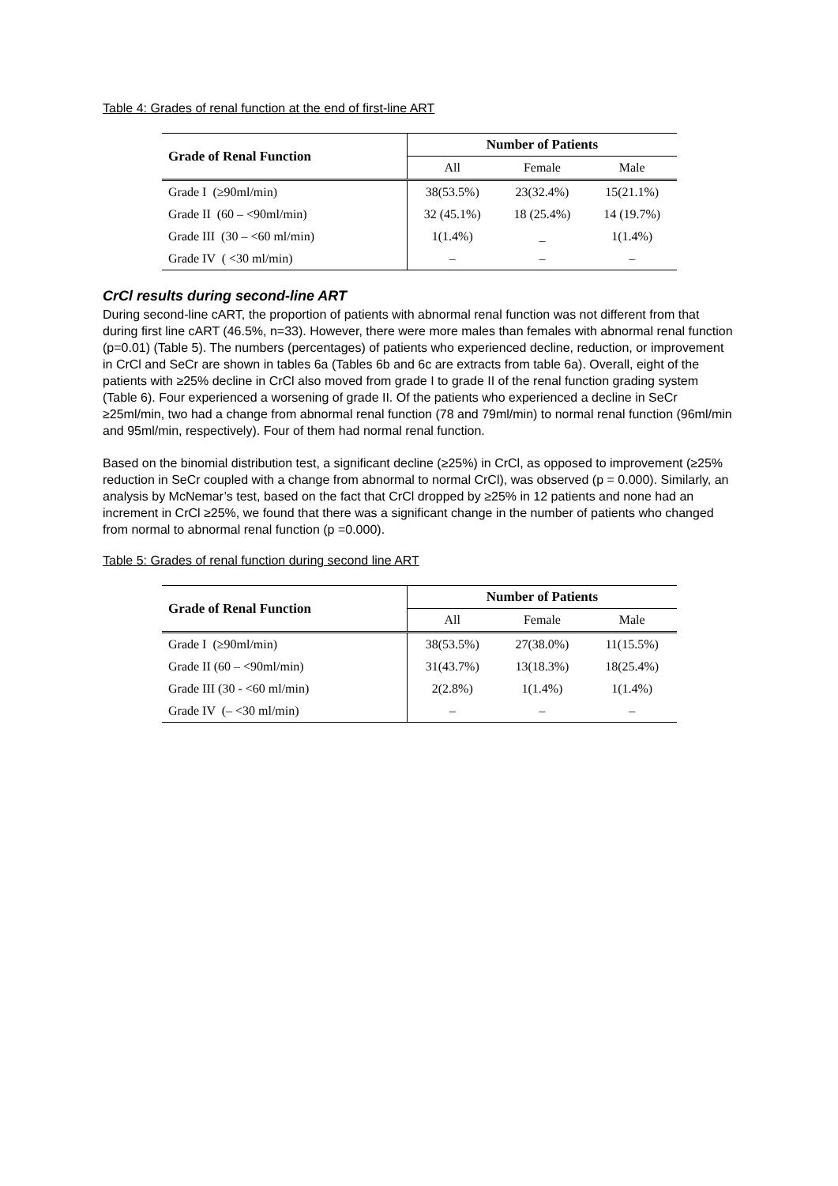Table 4: Grades of renal function at the end of first-line ART
| Grade of Renal Function | Number of Patients | | |
| --- | --- | --- | --- |
| | All | Female | Male |
| Grade I (≥90ml/min) | 38(53.5%) | 23(32.4%) | 15(21.1%) |
| Grade II (60 – <90ml/min) | 32 (45.1%) | 18 (25.4%) | 14 (19.7%) |
| Grade III (30 – <60 ml/min) | 1(1.4%) | _ | 1(1.4%) |
| Grade IV ( <30 ml/min) | – | – | – |
CrCl results during second-line ART
During second-line cART, the proportion of patients with abnormal renal function was not different from that during first line cART (46.5%, n=33). However, there were more males than females with abnormal renal function (p=0.01) (Table 5). The numbers (percentages) of patients who experienced decline, reduction, or improvement in CrCl and SeCr are shown in tables 6a (Tables 6b and 6c are extracts from table 6a). Overall, eight of the patients with ≥25% decline in CrCl also moved from grade I to grade II of the renal function grading system (Table 6). Four experienced a worsening of grade II. Of the patients who experienced a decline in SeCr ≥25ml/min, two had a change from abnormal renal function (78 and 79ml/min) to normal renal function (96ml/min and 95ml/min, respectively). Four of them had normal renal function.
Based on the binomial distribution test, a significant decline (≥25%) in CrCl, as opposed to improvement (≥25% reduction in SeCr coupled with a change from abnormal to normal CrCl), was observed (p = 0.000). Similarly, an analysis by McNemar’s test, based on the fact that CrCl dropped by ≥25% in 12 patients and none had an increment in CrCl ≥25%, we found that there was a significant change in the number of patients who changed from normal to abnormal renal function (p =0.000).
Table 5: Grades of renal function during second line ART
| Grade of Renal Function | Number of Patients | | |
| --- | --- | --- | --- |
| | All | Female | Male |
| Grade I (≥90ml/min) | 38(53.5%) | 27(38.0%) | 11(15.5%) |
| Grade II (60 – <90ml/min) | 31(43.7%) | 13(18.3%) | 18(25.4%) |
| Grade III (30 - <60 ml/min) | 2(2.8%) | 1(1.4%) | 1(1.4%) |
| Grade IV (– <30 ml/min) | – | – | – |